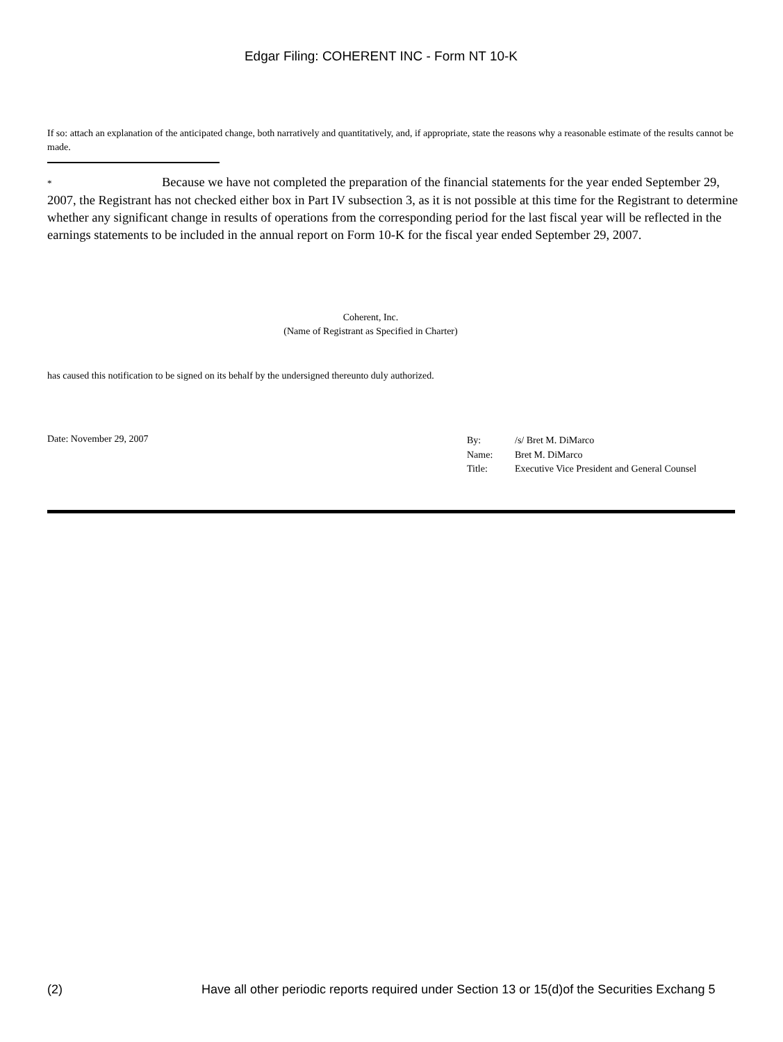Edgar Filing: COHERENT INC - Form NT 10-K
If so: attach an explanation of the anticipated change, both narratively and quantitatively, and, if appropriate, state the reasons why a reasonable estimate of the results cannot be made.
* Because we have not completed the preparation of the financial statements for the year ended September 29, 2007, the Registrant has not checked either box in Part IV subsection 3, as it is not possible at this time for the Registrant to determine whether any significant change in results of operations from the corresponding period for the last fiscal year will be reflected in the earnings statements to be included in the annual report on Form 10-K for the fiscal year ended September 29, 2007.
Coherent, Inc.
(Name of Registrant as Specified in Charter)
has caused this notification to be signed on its behalf by the undersigned thereunto duly authorized.
Date: November 29, 2007
| By: | /s/ Bret M. DiMarco |
| Name: | Bret M. DiMarco |
| Title: | Executive Vice President and General Counsel |
(2) Have all other periodic reports required under Section 13 or 15(d)of the Securities Exchang 5